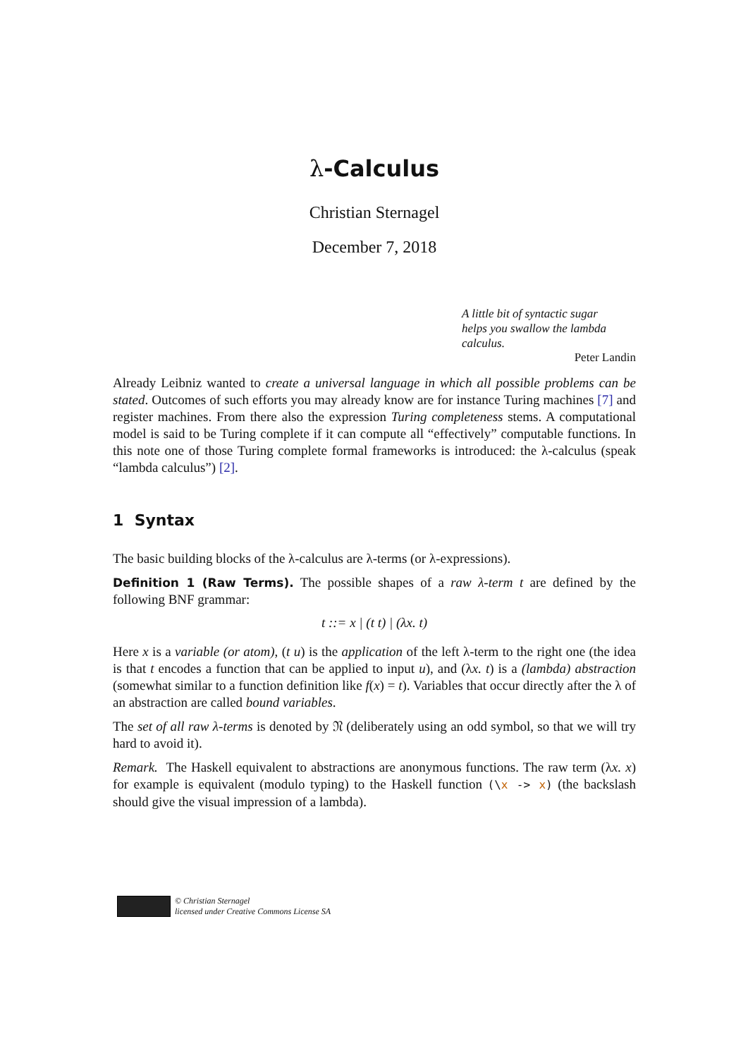λ-Calculus
Christian Sternagel
December 7, 2018
A little bit of syntactic sugar
helps you swallow the lambda
calculus.
Peter Landin
Already Leibniz wanted to create a universal language in which all possible problems can be stated. Outcomes of such efforts you may already know are for instance Turing machines [7] and register machines. From there also the expression Turing completeness stems. A computational model is said to be Turing complete if it can compute all “effectively” computable functions. In this note one of those Turing complete formal frameworks is introduced: the λ-calculus (speak “lambda calculus”) [2].
1 Syntax
The basic building blocks of the λ-calculus are λ-terms (or λ-expressions).
Definition 1 (Raw Terms). The possible shapes of a raw λ-term t are defined by the following BNF grammar:
t ::= x | (t t) | (λx. t)
Here x is a variable (or atom), (t u) is the application of the left λ-term to the right one (the idea is that t encodes a function that can be applied to input u), and (λx. t) is a (lambda) abstraction (somewhat similar to a function definition like f(x) = t). Variables that occur directly after the λ of an abstraction are called bound variables.
The set of all raw λ-terms is denoted by 𝔑 (deliberately using an odd symbol, so that we will try hard to avoid it).
Remark. The Haskell equivalent to abstractions are anonymous functions. The raw term (λx. x) for example is equivalent (modulo typing) to the Haskell function (\x -> x) (the backslash should give the visual impression of a lambda).
© Christian Sternagel
licensed under Creative Commons License SA